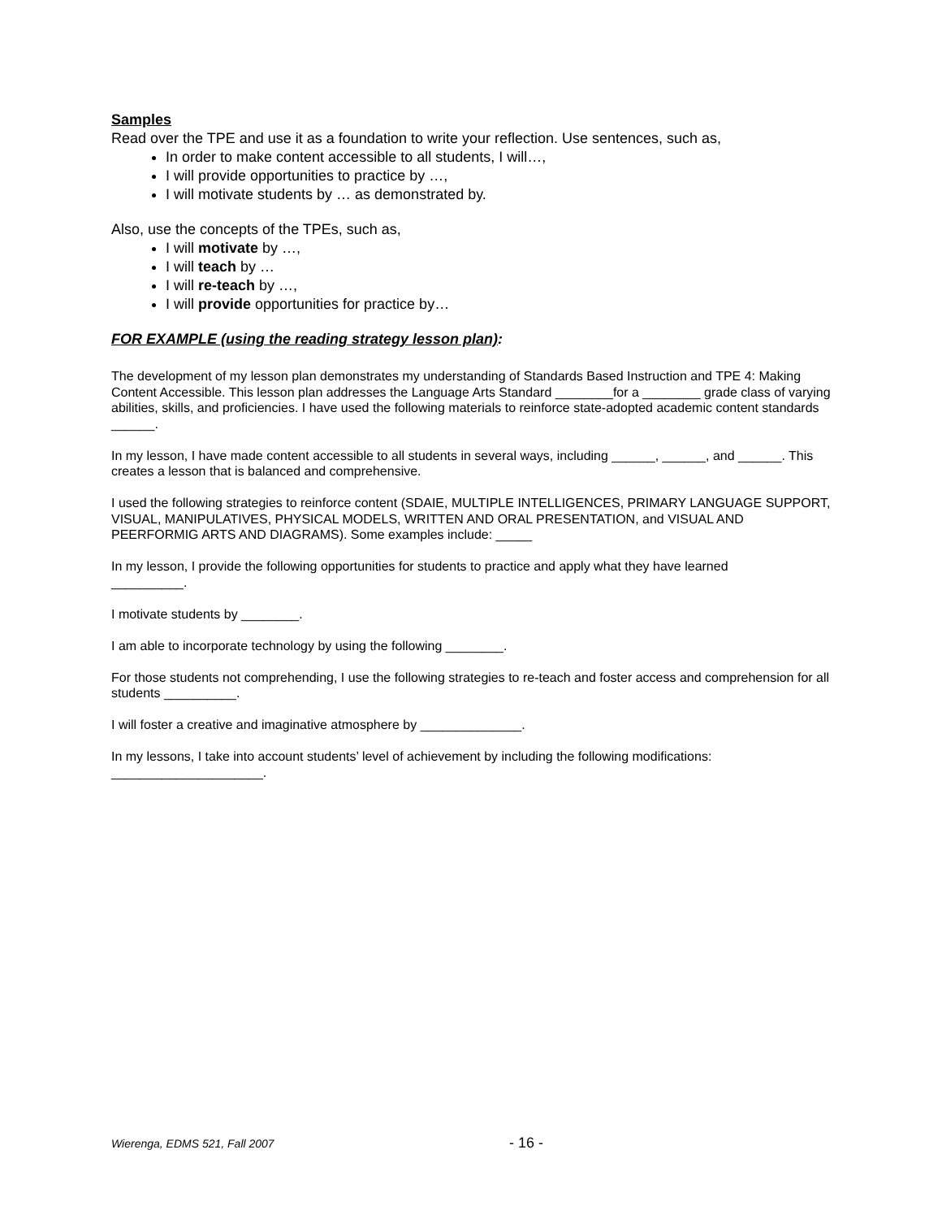Samples
Read over the TPE and use it as a foundation to write your reflection. Use sentences, such as,
In order to make content accessible to all students, I will…,
I will provide opportunities to practice by …,
I will motivate students by … as demonstrated by.
Also, use the concepts of the TPEs, such as,
I will motivate by …,
I will teach by …
I will re-teach by …,
I will provide opportunities for practice by…
FOR EXAMPLE (using the reading strategy lesson plan):
The development of my lesson plan demonstrates my understanding of Standards Based Instruction and TPE 4: Making Content Accessible. This lesson plan addresses the Language Arts Standard ________for a ________ grade class of varying abilities, skills, and proficiencies. I have used the following materials to reinforce state-adopted academic content standards ______.
In my lesson, I have made content accessible to all students in several ways, including ______, ______, and ______. This creates a lesson that is balanced and comprehensive.
I used the following strategies to reinforce content (SDAIE, MULTIPLE INTELLIGENCES, PRIMARY LANGUAGE SUPPORT, VISUAL, MANIPULATIVES, PHYSICAL MODELS, WRITTEN AND ORAL PRESENTATION, and VISUAL AND PEERFORMIG ARTS AND DIAGRAMS). Some examples include: _____
In my lesson, I provide the following opportunities for students to practice and apply what they have learned
__________.
I motivate students by ________.
I am able to incorporate technology by using the following ________.
For those students not comprehending, I use the following strategies to re-teach and foster access and comprehension for all students __________.
I will foster a creative and imaginative atmosphere by ______________.
In my lessons, I take into account students’ level of achievement by including the following modifications:
_____________________.
Wierenga, EDMS 521, Fall 2007 - 16 -